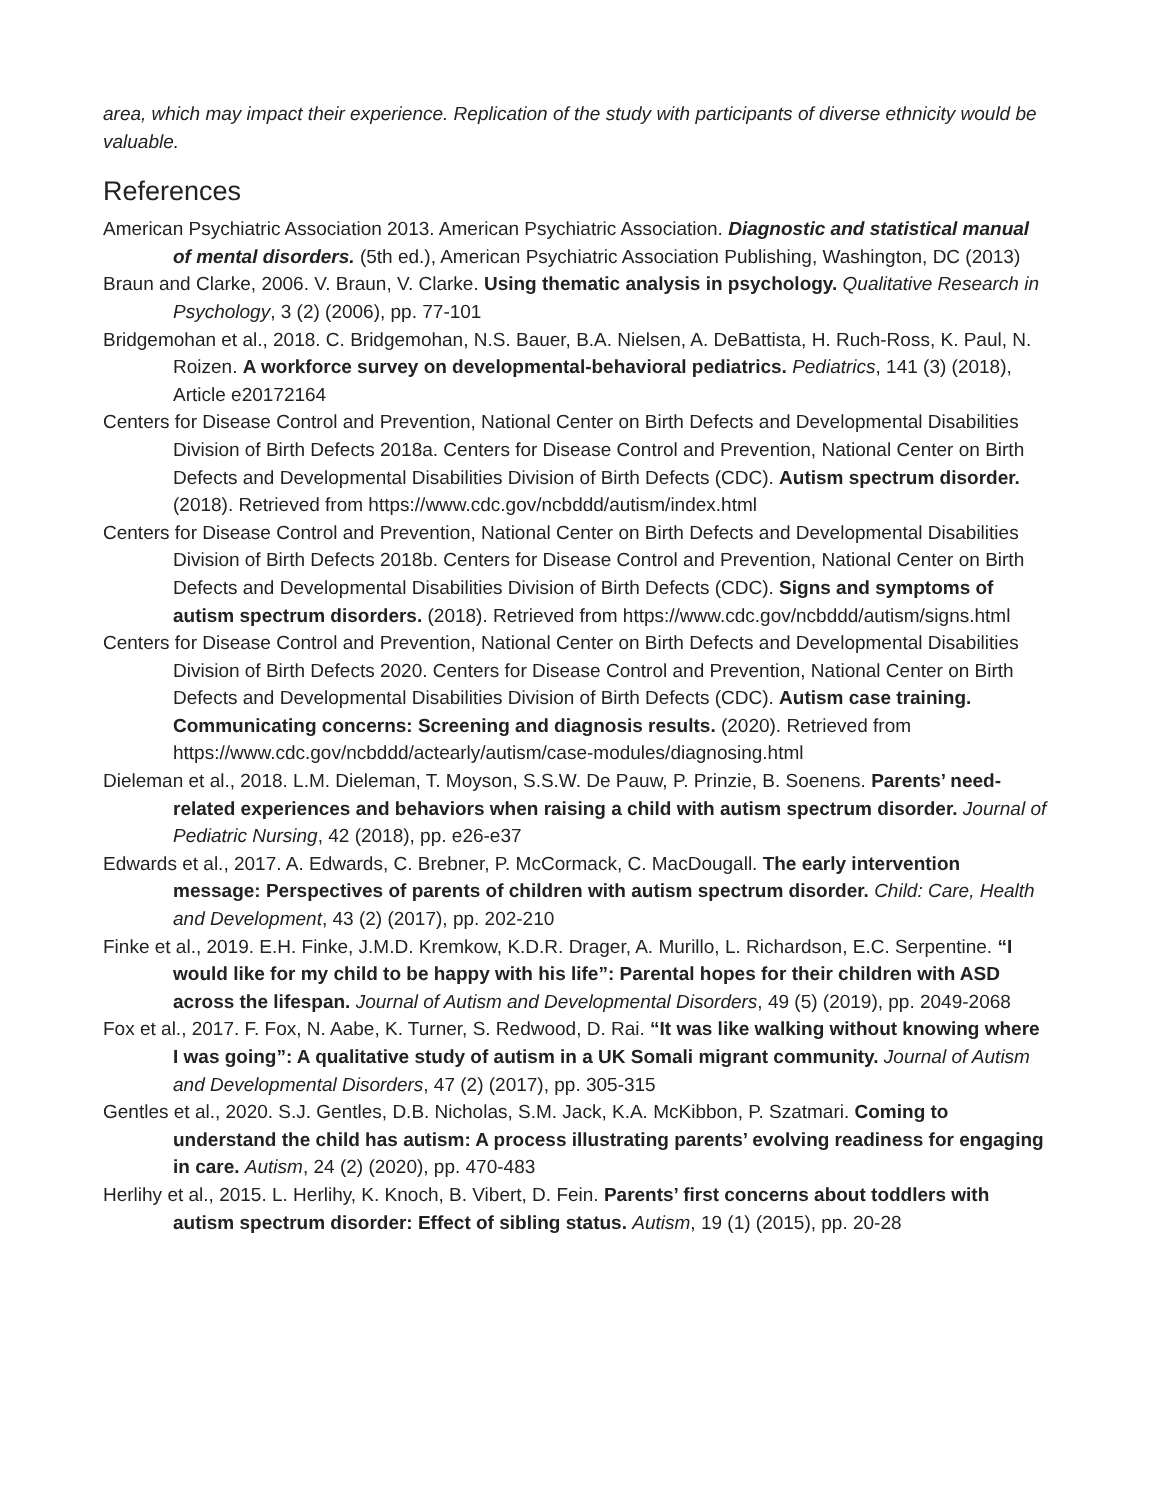area, which may impact their experience. Replication of the study with participants of diverse ethnicity would be valuable.
References
American Psychiatric Association 2013. American Psychiatric Association. Diagnostic and statistical manual of mental disorders. (5th ed.), American Psychiatric Association Publishing, Washington, DC (2013)
Braun and Clarke, 2006. V. Braun, V. Clarke. Using thematic analysis in psychology. Qualitative Research in Psychology, 3 (2) (2006), pp. 77-101
Bridgemohan et al., 2018. C. Bridgemohan, N.S. Bauer, B.A. Nielsen, A. DeBattista, H. Ruch-Ross, K. Paul, N. Roizen. A workforce survey on developmental-behavioral pediatrics. Pediatrics, 141 (3) (2018), Article e20172164
Centers for Disease Control and Prevention, National Center on Birth Defects and Developmental Disabilities Division of Birth Defects 2018a. Centers for Disease Control and Prevention, National Center on Birth Defects and Developmental Disabilities Division of Birth Defects (CDC). Autism spectrum disorder. (2018). Retrieved from https://www.cdc.gov/ncbddd/autism/index.html
Centers for Disease Control and Prevention, National Center on Birth Defects and Developmental Disabilities Division of Birth Defects 2018b. Centers for Disease Control and Prevention, National Center on Birth Defects and Developmental Disabilities Division of Birth Defects (CDC). Signs and symptoms of autism spectrum disorders. (2018). Retrieved from https://www.cdc.gov/ncbddd/autism/signs.html
Centers for Disease Control and Prevention, National Center on Birth Defects and Developmental Disabilities Division of Birth Defects 2020. Centers for Disease Control and Prevention, National Center on Birth Defects and Developmental Disabilities Division of Birth Defects (CDC). Autism case training. Communicating concerns: Screening and diagnosis results. (2020). Retrieved from https://www.cdc.gov/ncbddd/actearly/autism/case-modules/diagnosing.html
Dieleman et al., 2018. L.M. Dieleman, T. Moyson, S.S.W. De Pauw, P. Prinzie, B. Soenens. Parents’ need-related experiences and behaviors when raising a child with autism spectrum disorder. Journal of Pediatric Nursing, 42 (2018), pp. e26-e37
Edwards et al., 2017. A. Edwards, C. Brebner, P. McCormack, C. MacDougall. The early intervention message: Perspectives of parents of children with autism spectrum disorder. Child: Care, Health and Development, 43 (2) (2017), pp. 202-210
Finke et al., 2019. E.H. Finke, J.M.D. Kremkow, K.D.R. Drager, A. Murillo, L. Richardson, E.C. Serpentine. “I would like for my child to be happy with his life”: Parental hopes for their children with ASD across the lifespan. Journal of Autism and Developmental Disorders, 49 (5) (2019), pp. 2049-2068
Fox et al., 2017. F. Fox, N. Aabe, K. Turner, S. Redwood, D. Rai. “It was like walking without knowing where I was going”: A qualitative study of autism in a UK Somali migrant community. Journal of Autism and Developmental Disorders, 47 (2) (2017), pp. 305-315
Gentles et al., 2020. S.J. Gentles, D.B. Nicholas, S.M. Jack, K.A. McKibbon, P. Szatmari. Coming to understand the child has autism: A process illustrating parents’ evolving readiness for engaging in care. Autism, 24 (2) (2020), pp. 470-483
Herlihy et al., 2015. L. Herlihy, K. Knoch, B. Vibert, D. Fein. Parents’ first concerns about toddlers with autism spectrum disorder: Effect of sibling status. Autism, 19 (1) (2015), pp. 20-28